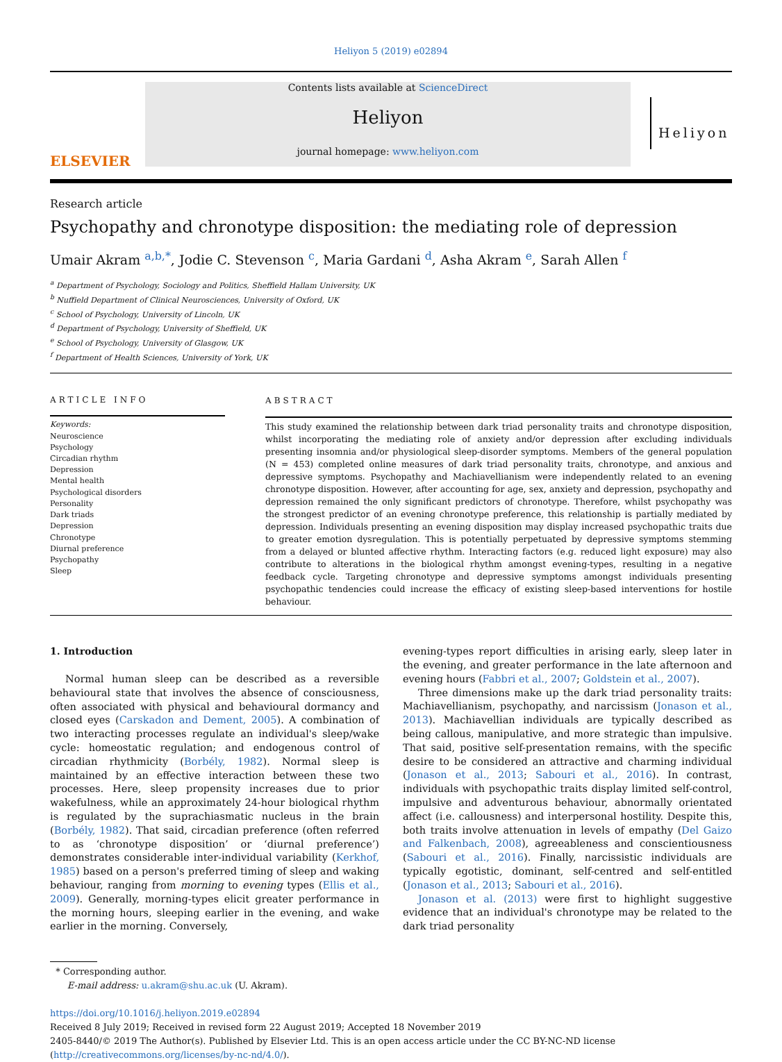Heliyon 5 (2019) e02894
ELSEVIER
Contents lists available at ScienceDirect
Heliyon
journal homepage: www.heliyon.com
Heliyon
Research article
Psychopathy and chronotype disposition: the mediating role of depression
Umair Akram <sup>a,b,*</sup>, Jodie C. Stevenson <sup>c</sup>, Maria Gardani <sup>d</sup>, Asha Akram <sup>e</sup>, Sarah Allen <sup>f</sup>
<sup>a</sup> Department of Psychology, Sociology and Politics, Sheffield Hallam University, UK
<sup>b</sup> Nuffield Department of Clinical Neurosciences, University of Oxford, UK
<sup>c</sup> School of Psychology, University of Lincoln, UK
<sup>d</sup> Department of Psychology, University of Sheffield, UK
<sup>e</sup> School of Psychology, University of Glasgow, UK
<sup>f</sup> Department of Health Sciences, University of York, UK
ARTICLE INFO
Keywords:
Neuroscience
Psychology
Circadian rhythm
Depression
Mental health
Psychological disorders
Personality
Dark triads
Depression
Chronotype
Diurnal preference
Psychopathy
Sleep
ABSTRACT
This study examined the relationship between dark triad personality traits and chronotype disposition, whilst incorporating the mediating role of anxiety and/or depression after excluding individuals presenting insomnia and/or physiological sleep-disorder symptoms. Members of the general population (N = 453) completed online measures of dark triad personality traits, chronotype, and anxious and depressive symptoms. Psychopathy and Machiavellianism were independently related to an evening chronotype disposition. However, after accounting for age, sex, anxiety and depression, psychopathy and depression remained the only significant predictors of chronotype. Therefore, whilst psychopathy was the strongest predictor of an evening chronotype preference, this relationship is partially mediated by depression. Individuals presenting an evening disposition may display increased psychopathic traits due to greater emotion dysregulation. This is potentially perpetuated by depressive symptoms stemming from a delayed or blunted affective rhythm. Interacting factors (e.g. reduced light exposure) may also contribute to alterations in the biological rhythm amongst evening-types, resulting in a negative feedback cycle. Targeting chronotype and depressive symptoms amongst individuals presenting psychopathic tendencies could increase the efficacy of existing sleep-based interventions for hostile behaviour.
1. Introduction
Normal human sleep can be described as a reversible behavioural state that involves the absence of consciousness, often associated with physical and behavioural dormancy and closed eyes (Carskadon and Dement, 2005). A combination of two interacting processes regulate an individual's sleep/wake cycle: homeostatic regulation; and endogenous control of circadian rhythmicity (Borbély, 1982). Normal sleep is maintained by an effective interaction between these two processes. Here, sleep propensity increases due to prior wakefulness, while an approximately 24-hour biological rhythm is regulated by the suprachiasmatic nucleus in the brain (Borbély, 1982). That said, circadian preference (often referred to as ‘chronotype disposition’ or ‘diurnal preference’) demonstrates considerable inter-individual variability (Kerkhof, 1985) based on a person's preferred timing of sleep and waking behaviour, ranging from morning to evening types (Ellis et al., 2009). Generally, morning-types elicit greater performance in the morning hours, sleeping earlier in the evening, and wake earlier in the morning. Conversely,
evening-types report difficulties in arising early, sleep later in the evening, and greater performance in the late afternoon and evening hours (Fabbri et al., 2007; Goldstein et al., 2007).
Three dimensions make up the dark triad personality traits: Machiavellianism, psychopathy, and narcissism (Jonason et al., 2013). Machiavellian individuals are typically described as being callous, manipulative, and more strategic than impulsive. That said, positive self-presentation remains, with the specific desire to be considered an attractive and charming individual (Jonason et al., 2013; Sabouri et al., 2016). In contrast, individuals with psychopathic traits display limited self-control, impulsive and adventurous behaviour, abnormally orientated affect (i.e. callousness) and interpersonal hostility. Despite this, both traits involve attenuation in levels of empathy (Del Gaizo and Falkenbach, 2008), agreeableness and conscientiousness (Sabouri et al., 2016). Finally, narcissistic individuals are typically egotistic, dominant, self-centred and self-entitled (Jonason et al., 2013; Sabouri et al., 2016).
Jonason et al. (2013) were first to highlight suggestive evidence that an individual's chronotype may be related to the dark triad personality
* Corresponding author.
E-mail address: u.akram@shu.ac.uk (U. Akram).
https://doi.org/10.1016/j.heliyon.2019.e02894
Received 8 July 2019; Received in revised form 22 August 2019; Accepted 18 November 2019
2405-8440/© 2019 The Author(s). Published by Elsevier Ltd. This is an open access article under the CC BY-NC-ND license (http://creativecommons.org/licenses/by-nc-nd/4.0/).